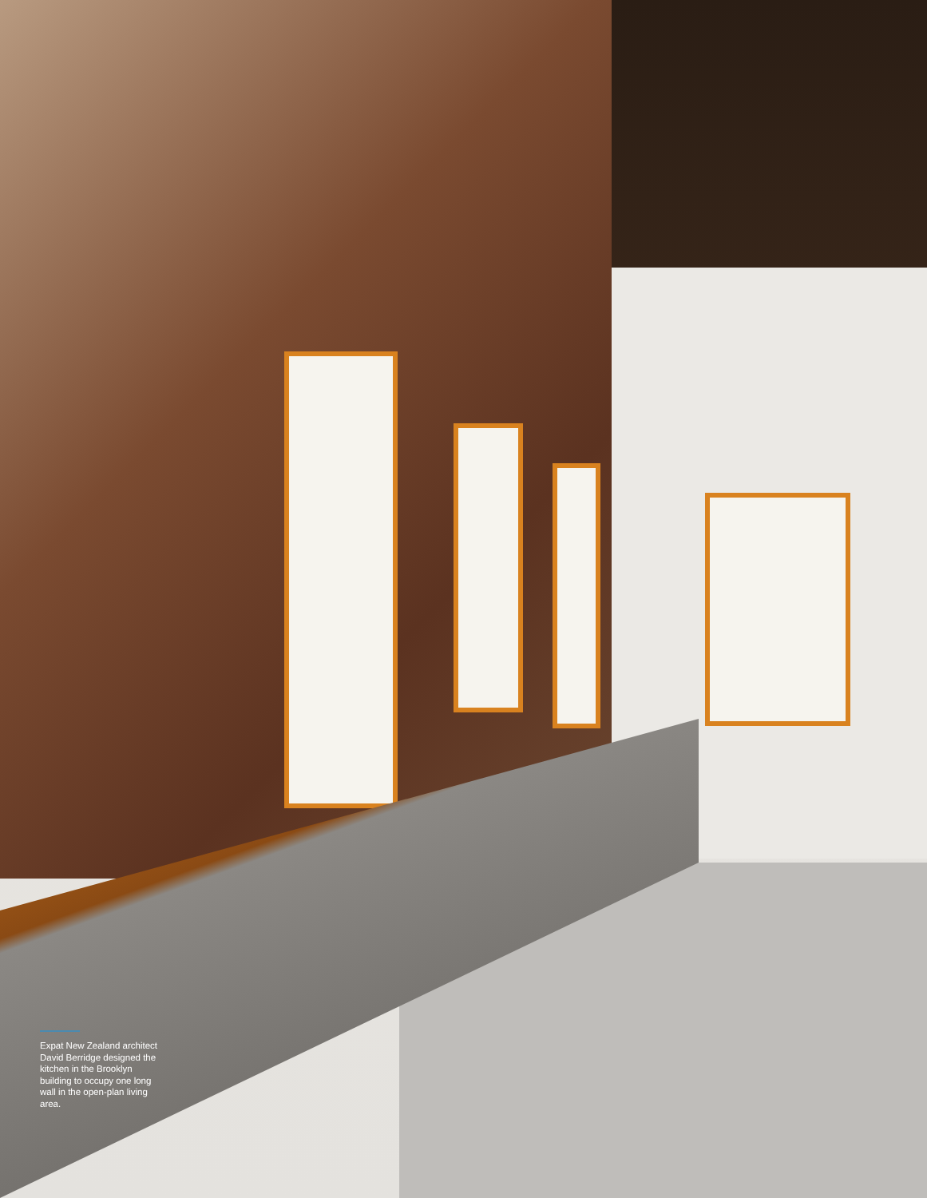Expat New Zealand architect David Berridge designed the kitchen in the Brooklyn building to occupy one long wall in the open-plan living area.